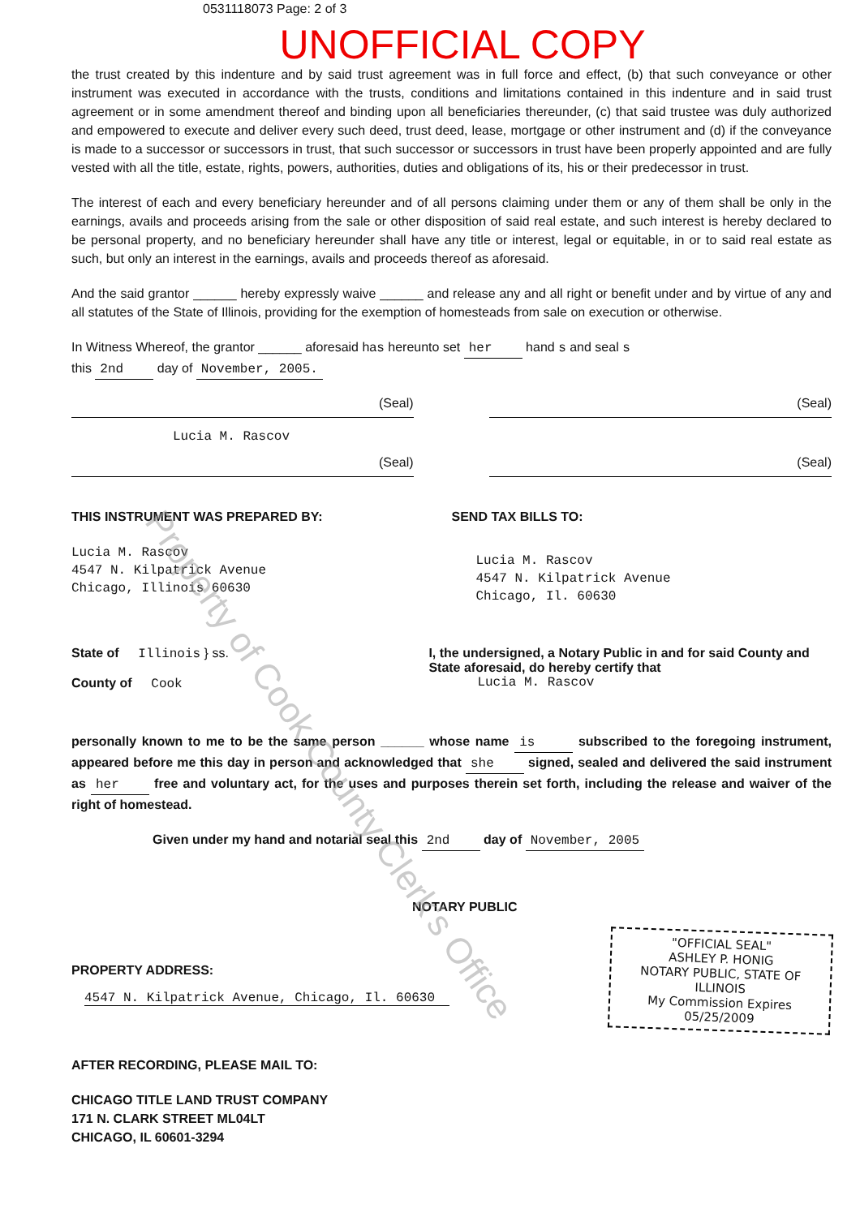0531118073 Page: 2 of 3
UNOFFICIAL COPY
the trust created by this indenture and by said trust agreement was in full force and effect, (b) that such conveyance or other instrument was executed in accordance with the trusts, conditions and limitations contained in this indenture and in said trust agreement or in some amendment thereof and binding upon all beneficiaries thereunder, (c) that said trustee was duly authorized and empowered to execute and deliver every such deed, trust deed, lease, mortgage or other instrument and (d) if the conveyance is made to a successor or successors in trust, that such successor or successors in trust have been properly appointed and are fully vested with all the title, estate, rights, powers, authorities, duties and obligations of its, his or their predecessor in trust.
The interest of each and every beneficiary hereunder and of all persons claiming under them or any of them shall be only in the earnings, avails and proceeds arising from the sale or other disposition of said real estate, and such interest is hereby declared to be personal property, and no beneficiary hereunder shall have any title or interest, legal or equitable, in or to said real estate as such, but only an interest in the earnings, avails and proceeds thereof as aforesaid.
And the said grantor ______ hereby expressly waive ______ and release any and all right or benefit under and by virtue of any and all statutes of the State of Illinois, providing for the exemption of homesteads from sale on execution or otherwise.
In Witness Whereof, the grantor ______ aforesaid has hereunto set her hand s and seal s
this 2nd day of November, 2005.
(Seal) (Seal)
Lucia M. Rascov
(Seal) (Seal)
THIS INSTRUMENT WAS PREPARED BY:
Lucia M. Rascov
4547 N. Kilpatrick Avenue
Chicago, Illinois 60630
SEND TAX BILLS TO:
Lucia M. Rascov
4547 N. Kilpatrick Avenue
Chicago, Il. 60630
State of Illinois } ss.
County of Cook
I, the undersigned, a Notary Public in and for said County and State aforesaid, do hereby certify that
Lucia M. Rascov
personally known to me to be the same person ______ whose name is subscribed to the foregoing instrument, appeared before me this day in person and acknowledged that she signed, sealed and delivered the said instrument as her free and voluntary act, for the uses and purposes therein set forth, including the release and waiver of the right of homestead.
Given under my hand and notarial seal this 2nd day of November, 2005
NOTARY PUBLIC
PROPERTY ADDRESS:
4547 N. Kilpatrick Avenue, Chicago, Il. 60630
"OFFICIAL SEAL"
ASHLEY P. HONIG
NOTARY PUBLIC, STATE OF ILLINOIS
My Commission Expires 05/25/2009
AFTER RECORDING, PLEASE MAIL TO:
CHICAGO TITLE LAND TRUST COMPANY
171 N. CLARK STREET ML04LT
CHICAGO, IL 60601-3294
Property of Cook County Clerk's Office